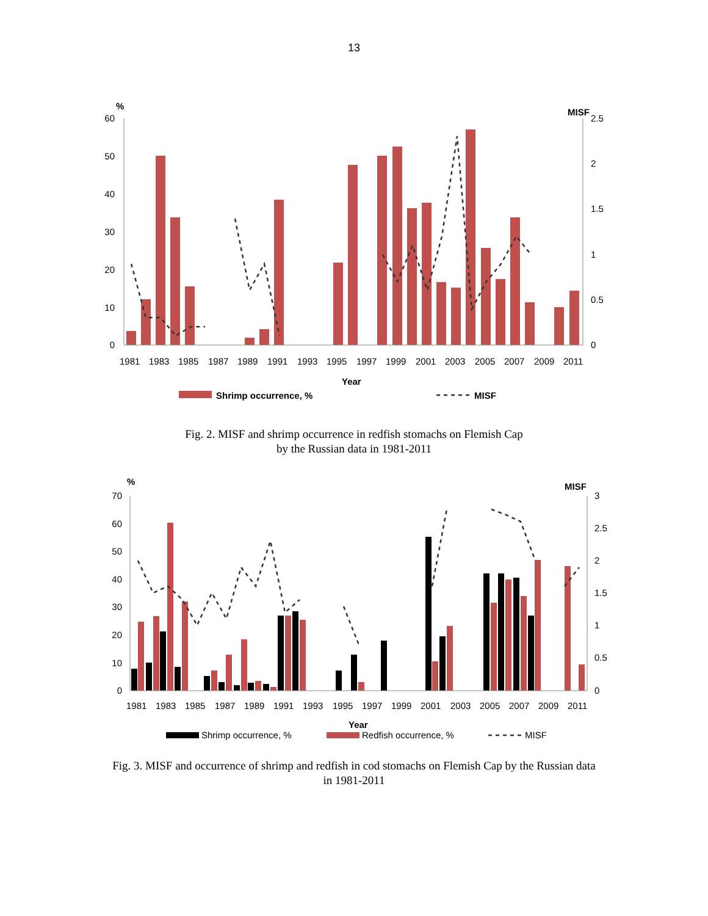13
60
50
40
30
20
10
0
%
MISF
2.5
2
1.5
1
0.5
0
1981
1983
1985
1987
1989
1991
1993
1995
1997
1999
2001
2003
2005
2007
2009
2011
Year
Shrimp occurrence, %
MISF
Fig. 2. MISF and shrimp occurrence in redfish stomachs on Flemish Cap
by the Russian data in 1981-2011
70
60
50
40
30
20
10
0
%
MISF
3
2.5
2
1.5
1
0.5
0
1981
1983
1985
1987
1989
1991
1993
1995
1997
1999
2001
2003
2005
2007
2009
2011
Year
Shrimp occurrence, %
Redfish occurrence, %
MISF
Fig. 3. MISF and occurrence of shrimp and redfish in cod stomachs on Flemish Cap by the Russian data
in 1981-2011